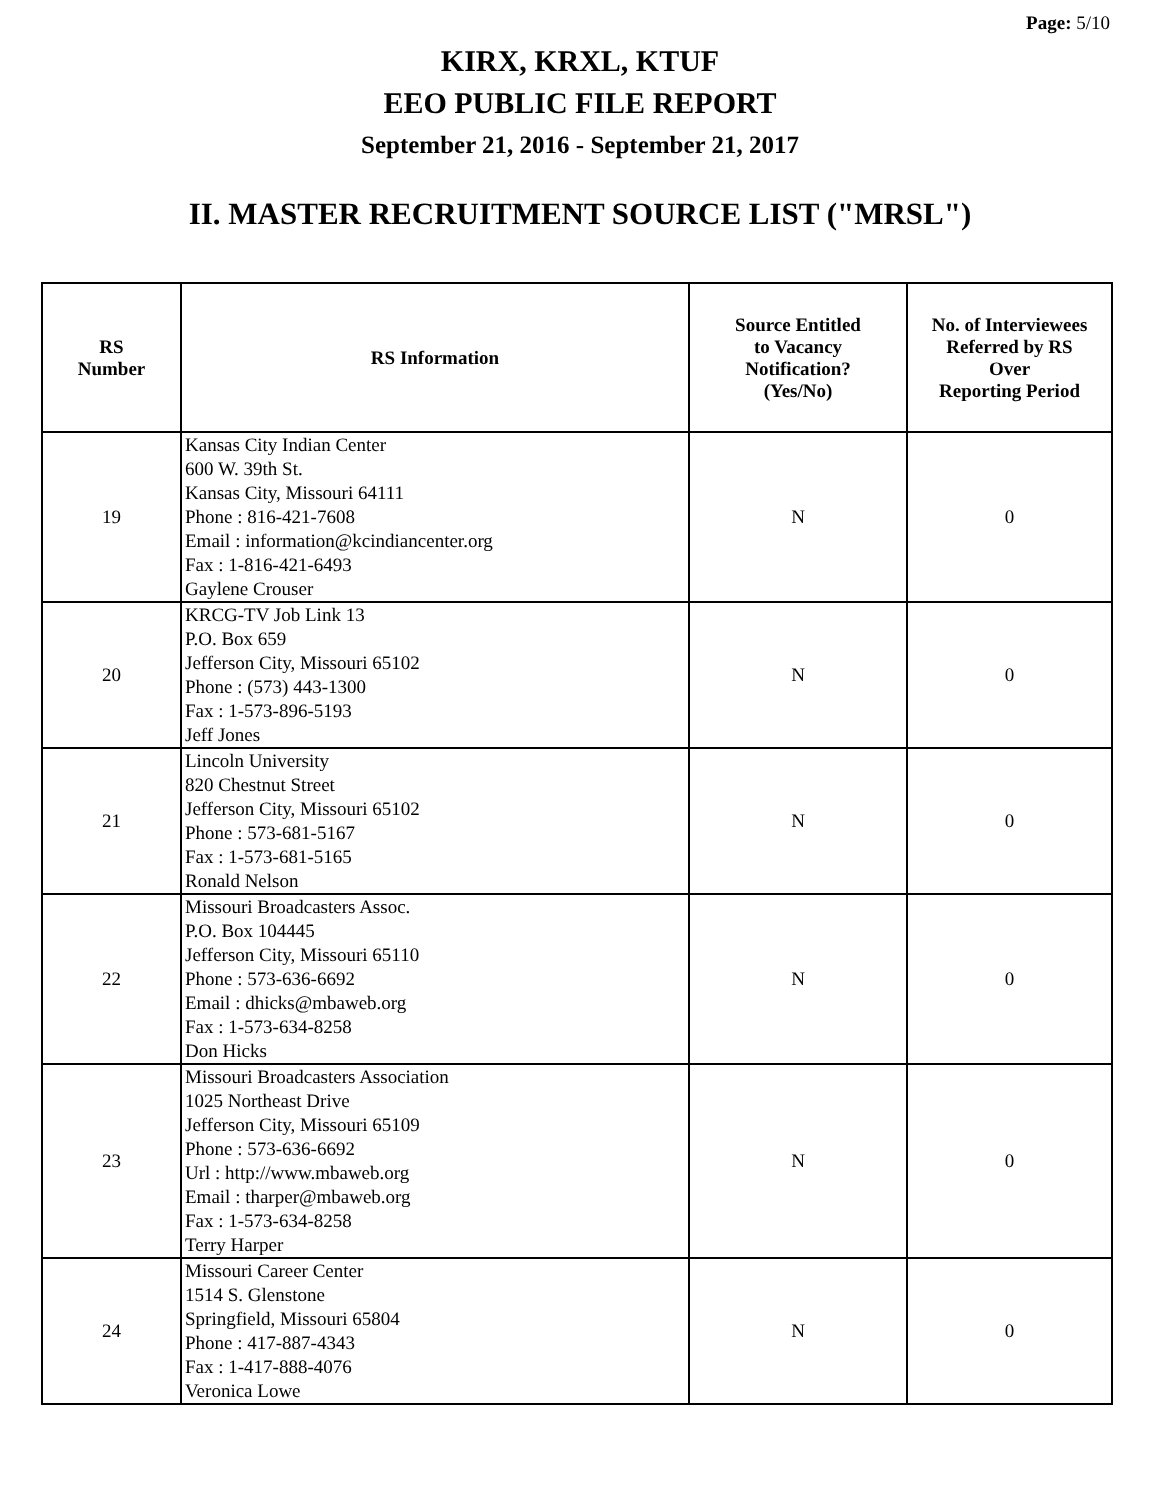Page: 5/10
KIRX, KRXL, KTUF
EEO PUBLIC FILE REPORT
September 21, 2016 - September 21, 2017
II. MASTER RECRUITMENT SOURCE LIST ("MRSL")
| RS Number | RS Information | Source Entitled to Vacancy Notification? (Yes/No) | No. of Interviewees Referred by RS Over Reporting Period |
| --- | --- | --- | --- |
| 19 | Kansas City Indian Center 600 W. 39th St. Kansas City, Missouri 64111 Phone : 816-421-7608 Email : information@kcindiancenter.org Fax : 1-816-421-6493 Gaylene Crouser | N | 0 |
| 20 | KRCG-TV Job Link 13 P.O. Box 659 Jefferson City, Missouri 65102 Phone : (573) 443-1300 Fax : 1-573-896-5193 Jeff Jones | N | 0 |
| 21 | Lincoln University 820 Chestnut Street Jefferson City, Missouri 65102 Phone : 573-681-5167 Fax : 1-573-681-5165 Ronald Nelson | N | 0 |
| 22 | Missouri Broadcasters Assoc. P.O. Box 104445 Jefferson City, Missouri 65110 Phone : 573-636-6692 Email : dhicks@mbaweb.org Fax : 1-573-634-8258 Don Hicks | N | 0 |
| 23 | Missouri Broadcasters Association 1025 Northeast Drive Jefferson City, Missouri 65109 Phone : 573-636-6692 Url : http://www.mbaweb.org Email : tharper@mbaweb.org Fax : 1-573-634-8258 Terry Harper | N | 0 |
| 24 | Missouri Career Center 1514 S. Glenstone Springfield, Missouri 65804 Phone : 417-887-4343 Fax : 1-417-888-4076 Veronica Lowe | N | 0 |